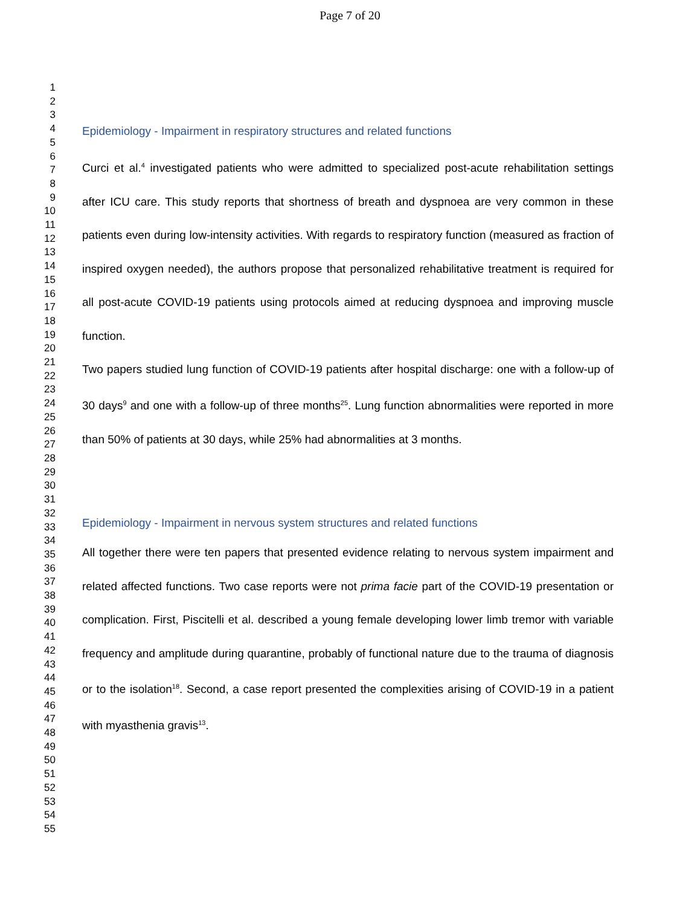Page 7 of 20
1
2
3
4
5
6
7
8
9
10
11
12
13
14
15
16
17
18
19
20
21
22
23
24
25
26
27
28
29
30
31
32
33
34
35
36
37
38
39
40
41
42
43
44
45
46
47
48
49
50
51
52
53
54
55
Epidemiology - Impairment in respiratory structures and related functions
Curci et al.<sup>4</sup> investigated patients who were admitted to specialized post-acute rehabilitation settings after ICU care. This study reports that shortness of breath and dyspnoea are very common in these patients even during low-intensity activities. With regards to respiratory function (measured as fraction of inspired oxygen needed), the authors propose that personalized rehabilitative treatment is required for all post-acute COVID-19 patients using protocols aimed at reducing dyspnoea and improving muscle function.
Two papers studied lung function of COVID-19 patients after hospital discharge: one with a follow-up of 30 days<sup>9</sup> and one with a follow-up of three months<sup>25</sup>. Lung function abnormalities were reported in more than 50% of patients at 30 days, while 25% had abnormalities at 3 months.
Epidemiology - Impairment in nervous system structures and related functions
All together there were ten papers that presented evidence relating to nervous system impairment and related affected functions. Two case reports were not prima facie part of the COVID-19 presentation or complication. First, Piscitelli et al. described a young female developing lower limb tremor with variable frequency and amplitude during quarantine, probably of functional nature due to the trauma of diagnosis or to the isolation<sup>18</sup>. Second, a case report presented the complexities arising of COVID-19 in a patient with myasthenia gravis<sup>13</sup>.